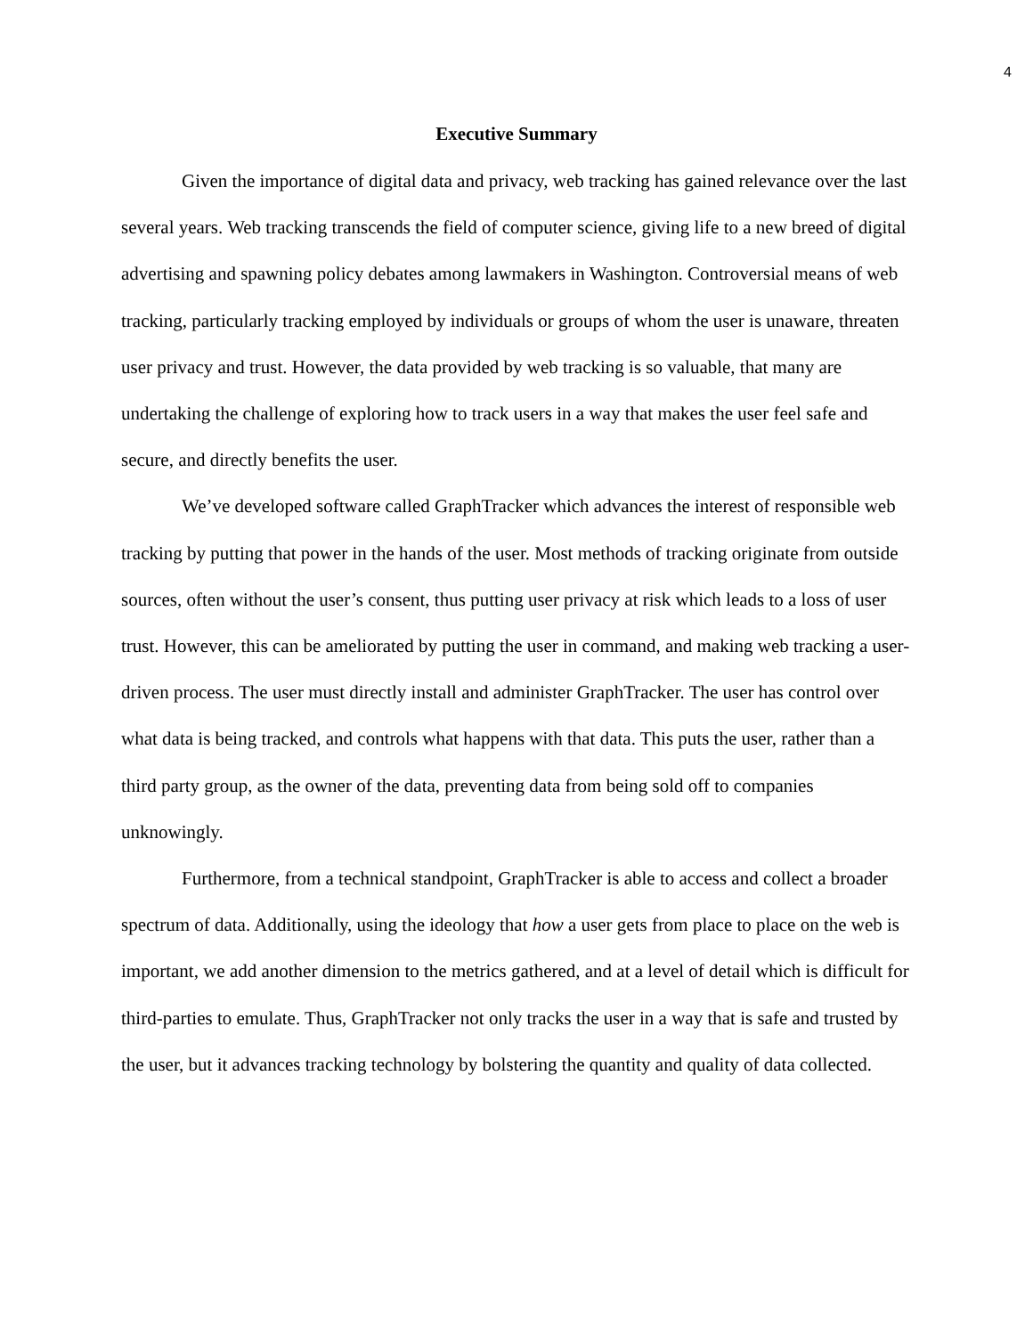4
Executive Summary
Given the importance of digital data and privacy, web tracking has gained relevance over the last several years. Web tracking transcends the field of computer science, giving life to a new breed of digital advertising and spawning policy debates among lawmakers in Washington. Controversial means of web tracking, particularly tracking employed by individuals or groups of whom the user is unaware, threaten user privacy and trust. However, the data provided by web tracking is so valuable, that many are undertaking the challenge of exploring how to track users in a way that makes the user feel safe and secure, and directly benefits the user.
We’ve developed software called GraphTracker which advances the interest of responsible web tracking by putting that power in the hands of the user. Most methods of tracking originate from outside sources, often without the user’s consent, thus putting user privacy at risk which leads to a loss of user trust. However, this can be ameliorated by putting the user in command, and making web tracking a user-driven process. The user must directly install and administer GraphTracker. The user has control over what data is being tracked, and controls what happens with that data. This puts the user, rather than a third party group, as the owner of the data, preventing data from being sold off to companies unknowingly.
Furthermore, from a technical standpoint, GraphTracker is able to access and collect a broader spectrum of data. Additionally, using the ideology that how a user gets from place to place on the web is important, we add another dimension to the metrics gathered, and at a level of detail which is difficult for third-parties to emulate. Thus, GraphTracker not only tracks the user in a way that is safe and trusted by the user, but it advances tracking technology by bolstering the quantity and quality of data collected.